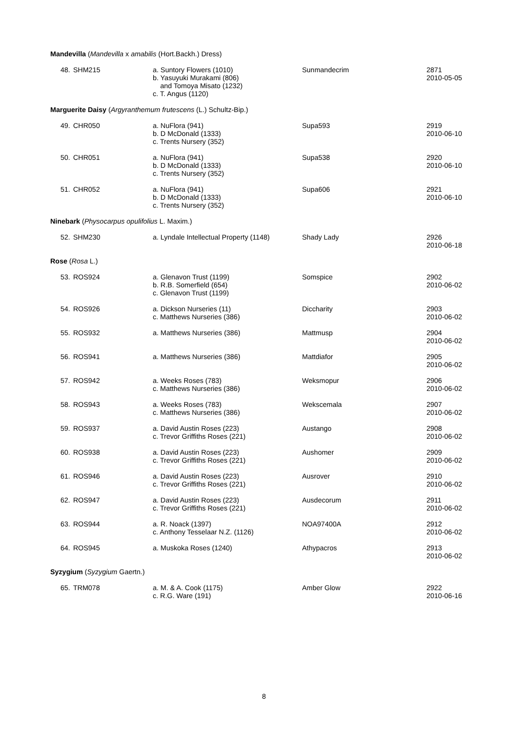| Mandevilla ( Mandevilla x amabilis (Hort.Backh.) Dress) | | | | |
| 48. | SHM215 | a. Suntory Flowers (1010) b. Yasuyuki Murakami (806) and Tomoya Misato (1232) c. T. Angus (1120) | Sunmandecrim | 2871 2010-05-05 |
| Marguerite Daisy ( Argyranthemum frutescens (L.) Schultz-Bip.) | | | | |
| 49. | CHR050 | a. NuFlora (941) b. D McDonald (1333) c. Trents Nursery (352) | Supa593 | 2919 2010-06-10 |
| 50. | CHR051 | a. NuFlora (941) b. D McDonald (1333) c. Trents Nursery (352) | Supa538 | 2920 2010-06-10 |
| 51. | CHR052 | a. NuFlora (941) b. D McDonald (1333) c. Trents Nursery (352) | Supa606 | 2921 2010-06-10 |
| Ninebark ( Physocarpus opulifolius L. Maxim.) | | | | |
| 52. | SHM230 | a. Lyndale Intellectual Property (1148) | Shady Lady | 2926 2010-06-18 |
| Rose ( Rosa L.) | | | | |
| 53. | ROS924 | a. Glenavon Trust (1199) b. R.B. Somerfield (654) c. Glenavon Trust (1199) | Somspice | 2902 2010-06-02 |
| 54. | ROS926 | a. Dickson Nurseries (11) c. Matthews Nurseries (386) | Diccharity | 2903 2010-06-02 |
| 55. | ROS932 | a. Matthews Nurseries (386) | Mattmusp | 2904 2010-06-02 |
| 56. | ROS941 | a. Matthews Nurseries (386) | Mattdiafor | 2905 2010-06-02 |
| 57. | ROS942 | a. Weeks Roses (783) c. Matthews Nurseries (386) | Weksmopur | 2906 2010-06-02 |
| 58. | ROS943 | a. Weeks Roses (783) c. Matthews Nurseries (386) | Wekscemala | 2907 2010-06-02 |
| 59. | ROS937 | a. David Austin Roses (223) c. Trevor Griffiths Roses (221) | Austango | 2908 2010-06-02 |
| 60. | ROS938 | a. David Austin Roses (223) c. Trevor Griffiths Roses (221) | Aushomer | 2909 2010-06-02 |
| 61. | ROS946 | a. David Austin Roses (223) c. Trevor Griffiths Roses (221) | Ausrover | 2910 2010-06-02 |
| 62. | ROS947 | a. David Austin Roses (223) c. Trevor Griffiths Roses (221) | Ausdecorum | 2911 2010-06-02 |
| 63. | ROS944 | a. R. Noack (1397) c. Anthony Tesselaar N.Z. (1126) | NOA97400A | 2912 2010-06-02 |
| 64. | ROS945 | a. Muskoka Roses (1240) | Athypacros | 2913 2010-06-02 |
| Syzygium ( Syzygium Gaertn.) | | | | |
| 65. | TRM078 | a. M. & A. Cook (1175) c. R.G. Ware (191) | Amber Glow | 2922 2010-06-16 |
8